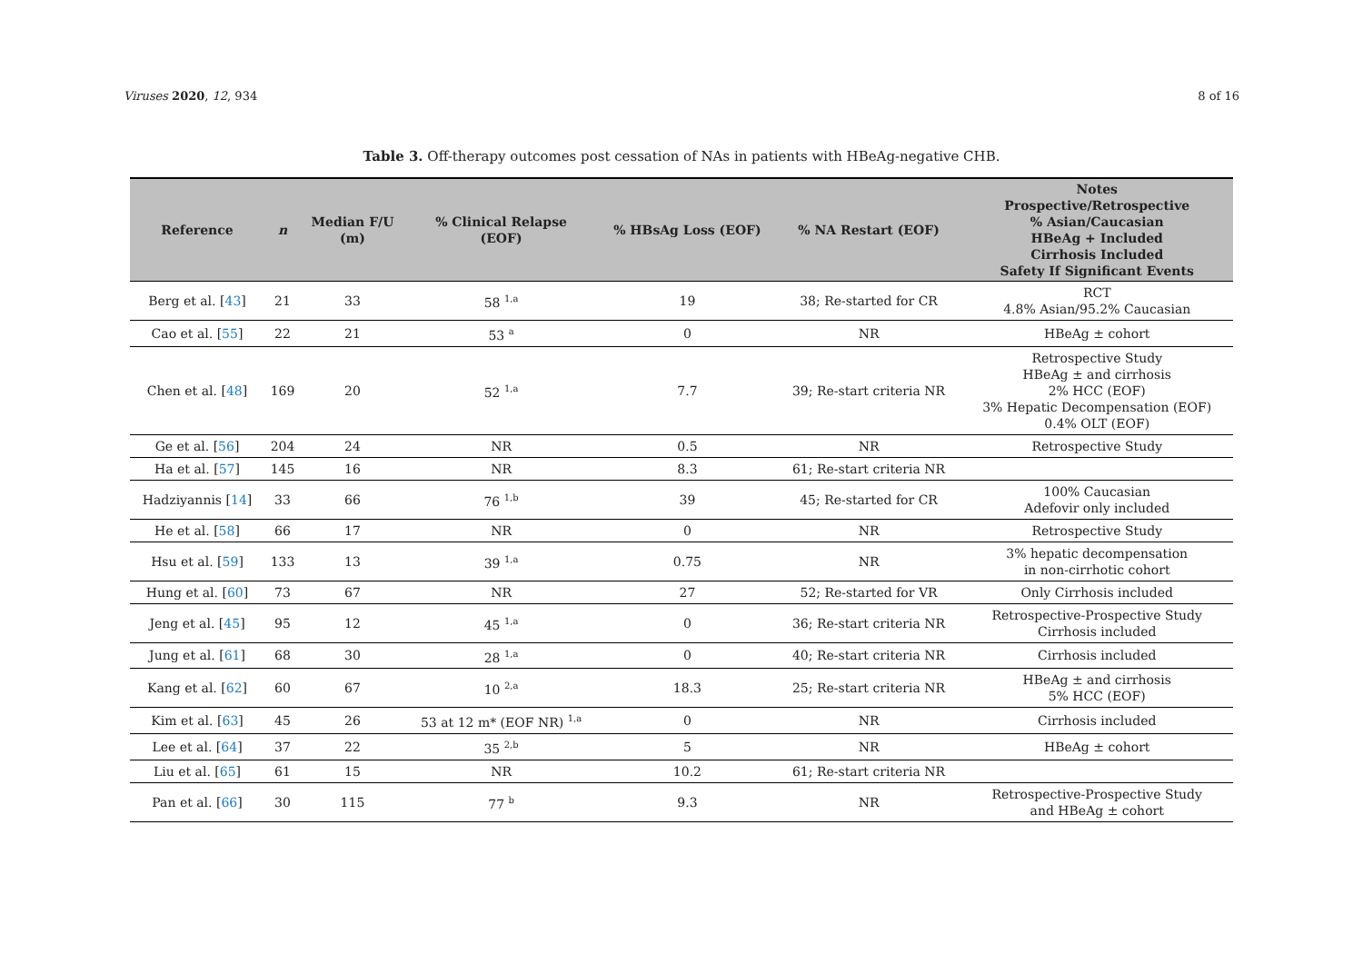Viruses 2020, 12, 934 8 of 16
Table 3. Off-therapy outcomes post cessation of NAs in patients with HBeAg-negative CHB.
| Reference | n | Median F/U (m) | % Clinical Relapse (EOF) | % HBsAg Loss (EOF) | % NA Restart (EOF) | Notes Prospective/Retrospective % Asian/Caucasian HBeAg + Included Cirrhosis Included Safety If Significant Events |
| --- | --- | --- | --- | --- | --- | --- |
| Berg et al. [ 43 ] | 21 | 33 | 58 <sup>1,a</sup> | 19 | 38; Re-started for CR | RCT 4.8% Asian/95.2% Caucasian |
| Cao et al. [ 55 ] | 22 | 21 | 53 <sup>a</sup> | 0 | NR | HBeAg ± cohort |
| Chen et al. [ 48 ] | 169 | 20 | 52 <sup>1,a</sup> | 7.7 | 39; Re-start criteria NR | Retrospective Study HBeAg ± and cirrhosis 2% HCC (EOF) 3% Hepatic Decompensation (EOF) 0.4% OLT (EOF) |
| Ge et al. [ 56 ] | 204 | 24 | NR | 0.5 | NR | Retrospective Study |
| Ha et al. [ 57 ] | 145 | 16 | NR | 8.3 | 61; Re-start criteria NR | |
| Hadziyannis [ 14 ] | 33 | 66 | 76 <sup>1,b</sup> | 39 | 45; Re-started for CR | 100% Caucasian Adefovir only included |
| He et al. [ 58 ] | 66 | 17 | NR | 0 | NR | Retrospective Study |
| Hsu et al. [ 59 ] | 133 | 13 | 39 <sup>1,a</sup> | 0.75 | NR | 3% hepatic decompensation in non-cirrhotic cohort |
| Hung et al. [ 60 ] | 73 | 67 | NR | 27 | 52; Re-started for VR | Only Cirrhosis included |
| Jeng et al. [ 45 ] | 95 | 12 | 45 <sup>1,a</sup> | 0 | 36; Re-start criteria NR | Retrospective-Prospective Study Cirrhosis included |
| Jung et al. [ 61 ] | 68 | 30 | 28 <sup>1,a</sup> | 0 | 40; Re-start criteria NR | Cirrhosis included |
| Kang et al. [ 62 ] | 60 | 67 | 10 <sup>2,a</sup> | 18.3 | 25; Re-start criteria NR | HBeAg ± and cirrhosis 5% HCC (EOF) |
| Kim et al. [ 63 ] | 45 | 26 | 53 at 12 m* (EOF NR) <sup>1,a</sup> | 0 | NR | Cirrhosis included |
| Lee et al. [ 64 ] | 37 | 22 | 35 <sup>2,b</sup> | 5 | NR | HBeAg ± cohort |
| Liu et al. [ 65 ] | 61 | 15 | NR | 10.2 | 61; Re-start criteria NR | |
| Pan et al. [ 66 ] | 30 | 115 | 77 <sup>b</sup> | 9.3 | NR | Retrospective-Prospective Study and HBeAg ± cohort |